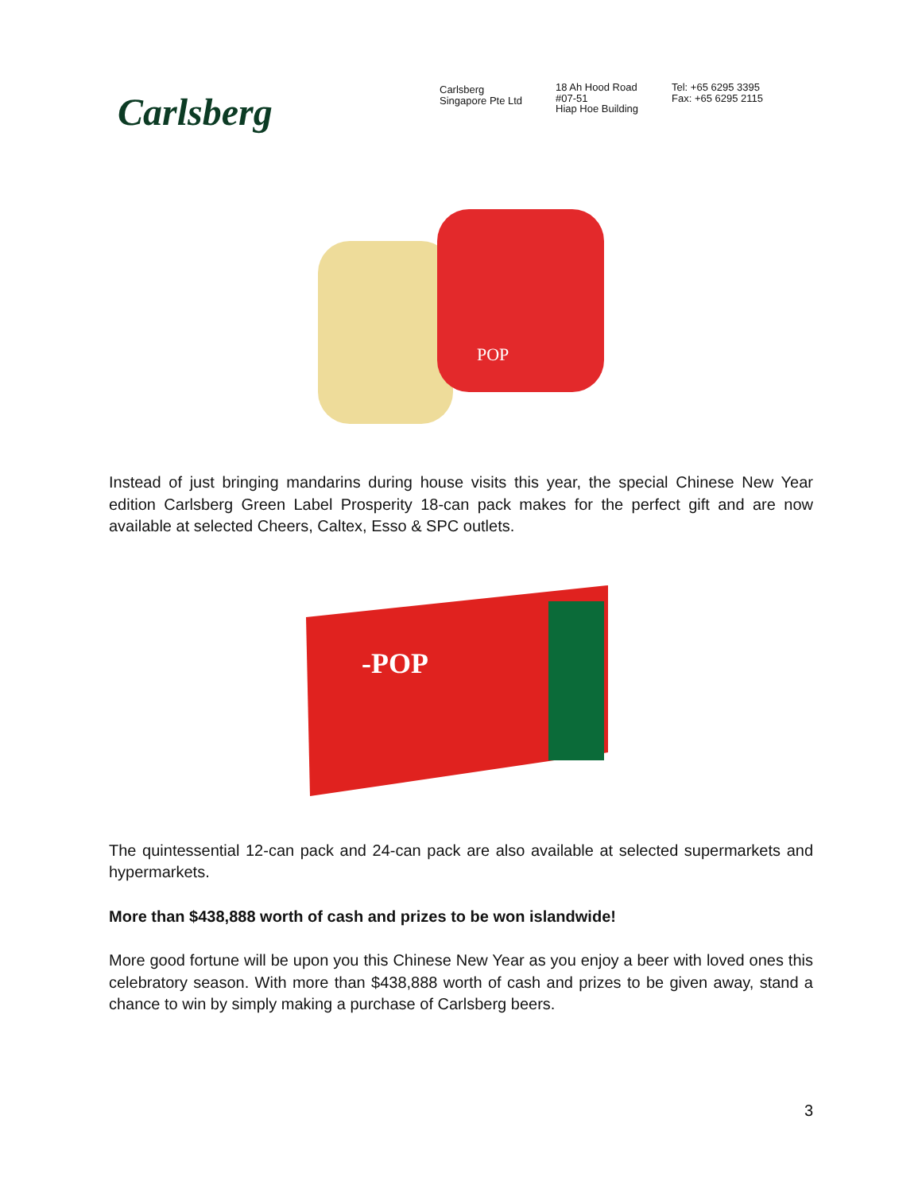Carlsberg
Carlsberg
Singapore Pte Ltd
18 Ah Hood Road
#07-51
Hiap Hoe Building
Tel: +65 6295 3395
Fax: +65 6295 2115
POP
Instead of just bringing mandarins during house visits this year, the special Chinese New Year edition Carlsberg Green Label Prosperity 18-can pack makes for the perfect gift and are now available at selected Cheers, Caltex, Esso & SPC outlets.
-POP
The quintessential 12-can pack and 24-can pack are also available at selected supermarkets and hypermarkets.
More than $438,888 worth of cash and prizes to be won islandwide!
More good fortune will be upon you this Chinese New Year as you enjoy a beer with loved ones this celebratory season. With more than $438,888 worth of cash and prizes to be given away, stand a chance to win by simply making a purchase of Carlsberg beers.
3